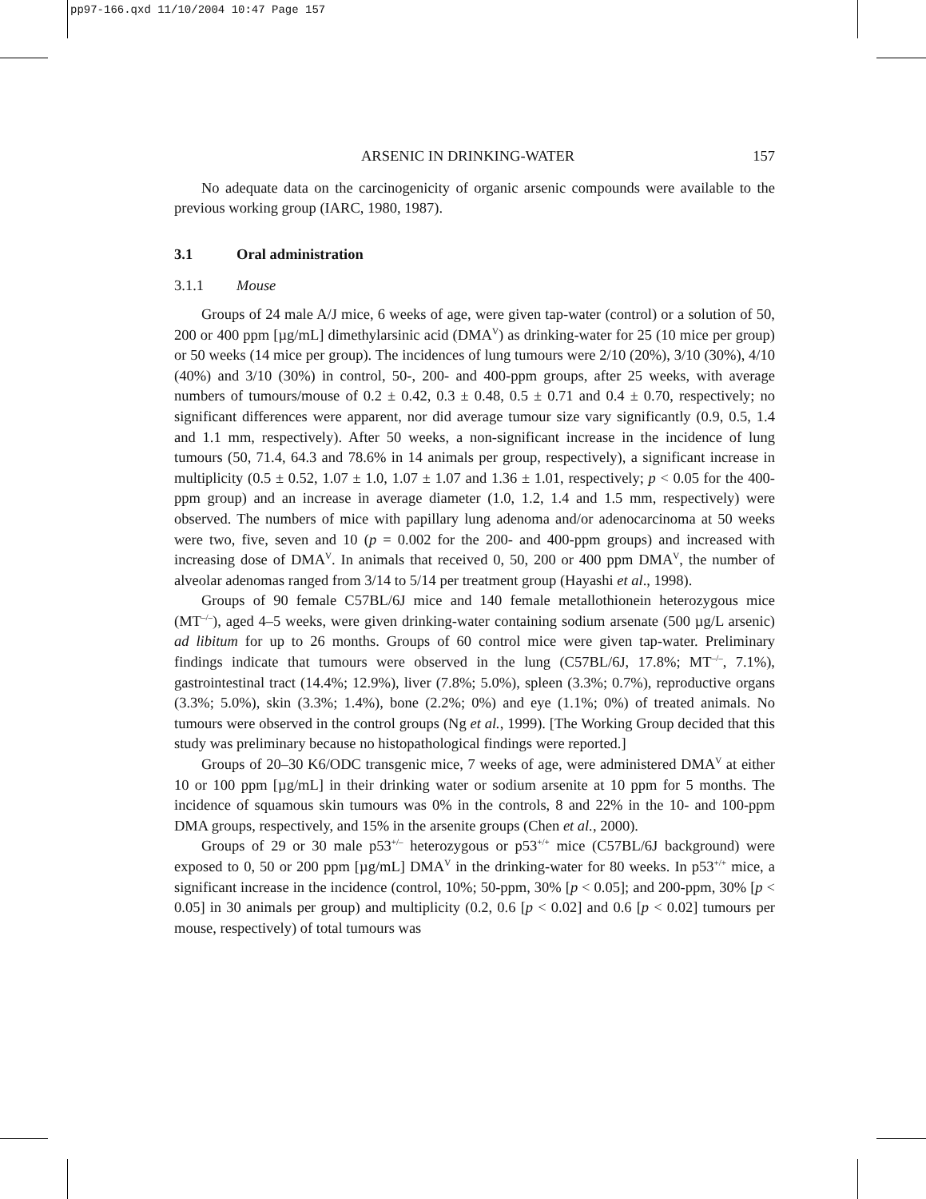pp97-166.qxd 11/10/2004 10:47 Page 157
ARSENIC IN DRINKING-WATER 157
No adequate data on the carcinogenicity of organic arsenic compounds were available to the previous working group (IARC, 1980, 1987).
3.1 Oral administration
3.1.1 Mouse
Groups of 24 male A/J mice, 6 weeks of age, were given tap-water (control) or a solution of 50, 200 or 400 ppm [µg/mL] dimethylarsinic acid (DMA<sup>V</sup>) as drinking-water for 25 (10 mice per group) or 50 weeks (14 mice per group). The incidences of lung tumours were 2/10 (20%), 3/10 (30%), 4/10 (40%) and 3/10 (30%) in control, 50-, 200- and 400-ppm groups, after 25 weeks, with average numbers of tumours/mouse of 0.2 ± 0.42, 0.3 ± 0.48, 0.5 ± 0.71 and 0.4 ± 0.70, respectively; no significant differences were apparent, nor did average tumour size vary significantly (0.9, 0.5, 1.4 and 1.1 mm, respectively). After 50 weeks, a non-significant increase in the incidence of lung tumours (50, 71.4, 64.3 and 78.6% in 14 animals per group, respectively), a significant increase in multiplicity (0.5 ± 0.52, 1.07 ± 1.0, 1.07 ± 1.07 and 1.36 ± 1.01, respectively; p < 0.05 for the 400-ppm group) and an increase in average diameter (1.0, 1.2, 1.4 and 1.5 mm, respectively) were observed. The numbers of mice with papillary lung adenoma and/or adenocarcinoma at 50 weeks were two, five, seven and 10 (p = 0.002 for the 200- and 400-ppm groups) and increased with increasing dose of DMA<sup>V</sup>. In animals that received 0, 50, 200 or 400 ppm DMA<sup>V</sup>, the number of alveolar adenomas ranged from 3/14 to 5/14 per treatment group (Hayashi et al., 1998).
Groups of 90 female C57BL/6J mice and 140 female metallothionein heterozygous mice (MT<sup>–/–</sup>), aged 4–5 weeks, were given drinking-water containing sodium arsenate (500 µg/L arsenic) ad libitum for up to 26 months. Groups of 60 control mice were given tap-water. Preliminary findings indicate that tumours were observed in the lung (C57BL/6J, 17.8%; MT<sup>–/–</sup>, 7.1%), gastrointestinal tract (14.4%; 12.9%), liver (7.8%; 5.0%), spleen (3.3%; 0.7%), reproductive organs (3.3%; 5.0%), skin (3.3%; 1.4%), bone (2.2%; 0%) and eye (1.1%; 0%) of treated animals. No tumours were observed in the control groups (Ng et al., 1999). [The Working Group decided that this study was preliminary because no histopathological findings were reported.]
Groups of 20–30 K6/ODC transgenic mice, 7 weeks of age, were administered DMA<sup>V</sup> at either 10 or 100 ppm [µg/mL] in their drinking water or sodium arsenite at 10 ppm for 5 months. The incidence of squamous skin tumours was 0% in the controls, 8 and 22% in the 10- and 100-ppm DMA groups, respectively, and 15% in the arsenite groups (Chen et al., 2000).
Groups of 29 or 30 male p53<sup>+/–</sup> heterozygous or p53<sup>+/+</sup> mice (C57BL/6J background) were exposed to 0, 50 or 200 ppm [µg/mL] DMA<sup>V</sup> in the drinking-water for 80 weeks. In p53<sup>+/+</sup> mice, a significant increase in the incidence (control, 10%; 50-ppm, 30% [p < 0.05]; and 200-ppm, 30% [p < 0.05] in 30 animals per group) and multiplicity (0.2, 0.6 [p < 0.02] and 0.6 [p < 0.02] tumours per mouse, respectively) of total tumours was